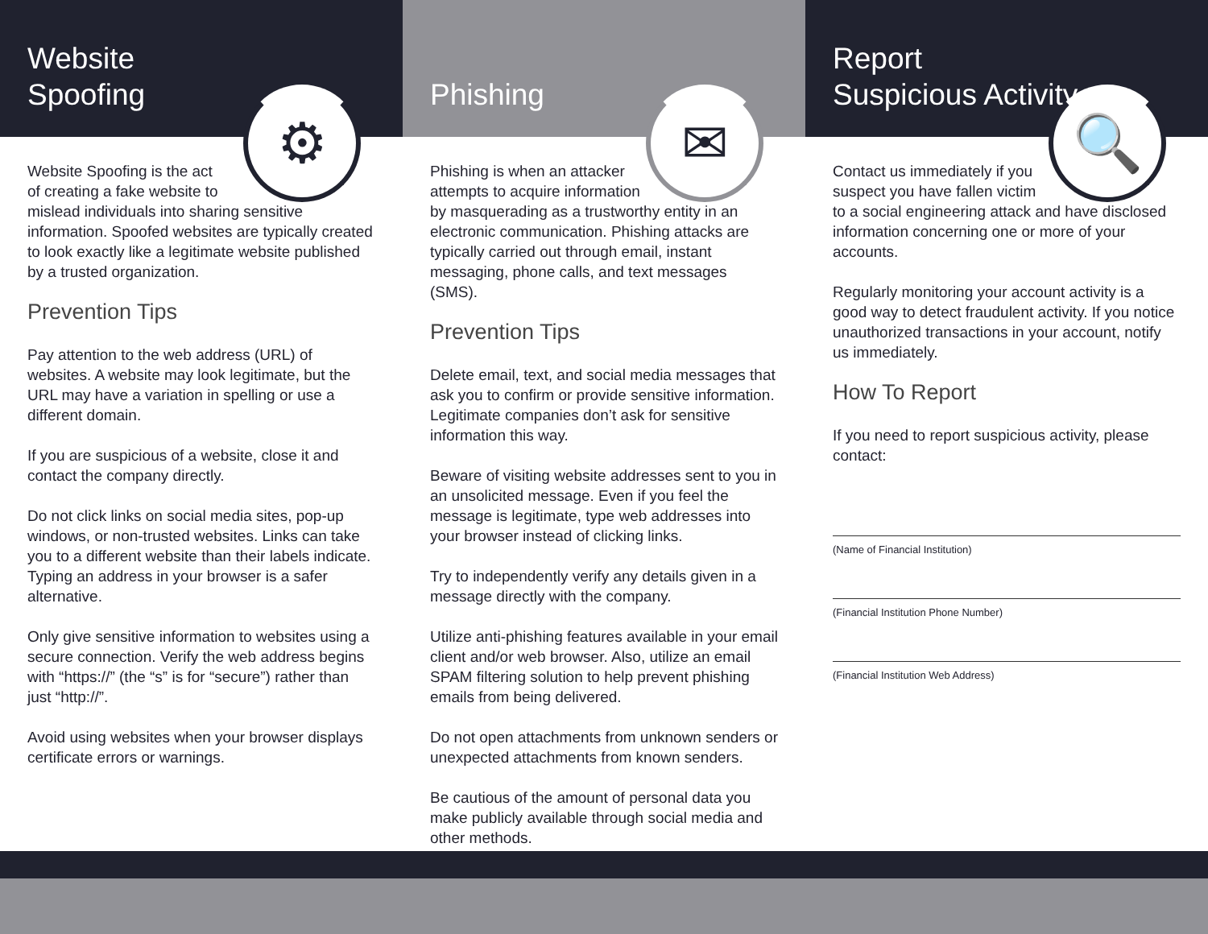Website
Spoofing
⚙
Website Spoofing is the act
of creating a fake website to
mislead individuals into sharing sensitive information. Spoofed websites are typically created to look exactly like a legitimate website published by a trusted organization.
Prevention Tips
Pay attention to the web address (URL) of websites. A website may look legitimate, but the URL may have a variation in spelling or use a different domain.
If you are suspicious of a website, close it and contact the company directly.
Do not click links on social media sites, pop-up windows, or non-trusted websites. Links can take you to a different website than their labels indicate. Typing an address in your browser is a safer alternative.
Only give sensitive information to websites using a secure connection. Verify the web address begins with “https://” (the “s” is for “secure”) rather than just “http://”.
Avoid using websites when your browser displays certificate errors or warnings.
Phishing
✉
Phishing is when an attacker
attempts to acquire information
by masquerading as a trustworthy entity in an electronic communication. Phishing attacks are typically carried out through email, instant messaging, phone calls, and text messages (SMS).
Prevention Tips
Delete email, text, and social media messages that ask you to confirm or provide sensitive information. Legitimate companies don’t ask for sensitive information this way.
Beware of visiting website addresses sent to you in an unsolicited message. Even if you feel the message is legitimate, type web addresses into your browser instead of clicking links.
Try to independently verify any details given in a message directly with the company.
Utilize anti-phishing features available in your email client and/or web browser. Also, utilize an email SPAM filtering solution to help prevent phishing emails from being delivered.
Do not open attachments from unknown senders or unexpected attachments from known senders.
Be cautious of the amount of personal data you make publicly available through social media and other methods.
Report
Suspicious Activity
🔍
Contact us immediately if you
suspect you have fallen victim
to a social engineering attack and have disclosed information concerning one or more of your accounts.
Regularly monitoring your account activity is a good way to detect fraudulent activity. If you notice unauthorized transactions in your account, notify us immediately.
How To Report
If you need to report suspicious activity, please contact:
(Name of Financial Institution)
(Financial Institution Phone Number)
(Financial Institution Web Address)